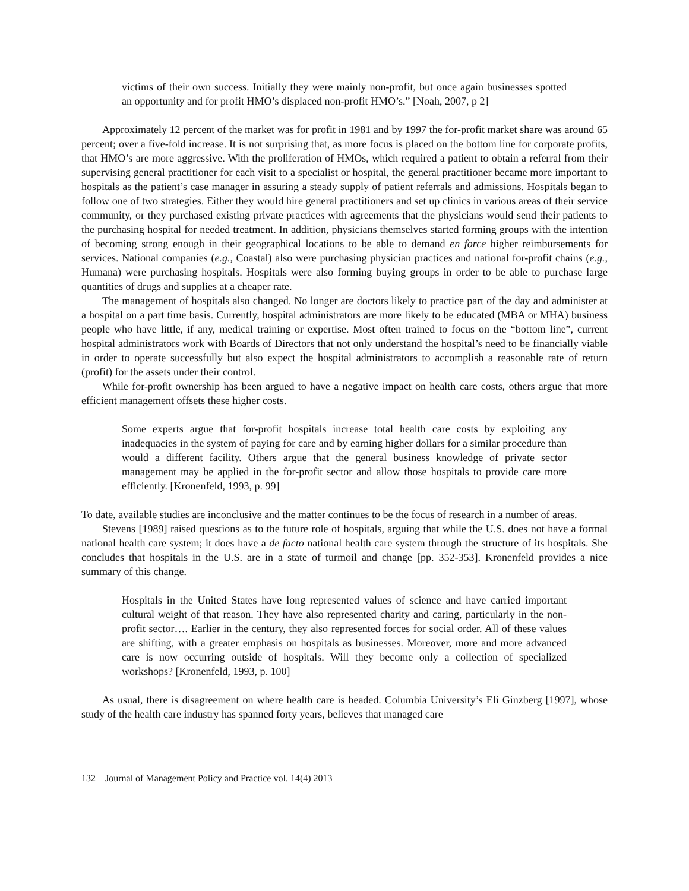victims of their own success. Initially they were mainly non-profit, but once again businesses spotted an opportunity and for profit HMO’s displaced non-profit HMO’s.” [Noah, 2007, p 2]
Approximately 12 percent of the market was for profit in 1981 and by 1997 the for-profit market share was around 65 percent; over a five-fold increase. It is not surprising that, as more focus is placed on the bottom line for corporate profits, that HMO’s are more aggressive. With the proliferation of HMOs, which required a patient to obtain a referral from their supervising general practitioner for each visit to a specialist or hospital, the general practitioner became more important to hospitals as the patient’s case manager in assuring a steady supply of patient referrals and admissions. Hospitals began to follow one of two strategies. Either they would hire general practitioners and set up clinics in various areas of their service community, or they purchased existing private practices with agreements that the physicians would send their patients to the purchasing hospital for needed treatment. In addition, physicians themselves started forming groups with the intention of becoming strong enough in their geographical locations to be able to demand en force higher reimbursements for services. National companies (e.g., Coastal) also were purchasing physician practices and national for-profit chains (e.g., Humana) were purchasing hospitals. Hospitals were also forming buying groups in order to be able to purchase large quantities of drugs and supplies at a cheaper rate.
The management of hospitals also changed. No longer are doctors likely to practice part of the day and administer at a hospital on a part time basis. Currently, hospital administrators are more likely to be educated (MBA or MHA) business people who have little, if any, medical training or expertise. Most often trained to focus on the “bottom line”, current hospital administrators work with Boards of Directors that not only understand the hospital’s need to be financially viable in order to operate successfully but also expect the hospital administrators to accomplish a reasonable rate of return (profit) for the assets under their control.
While for-profit ownership has been argued to have a negative impact on health care costs, others argue that more efficient management offsets these higher costs.
Some experts argue that for-profit hospitals increase total health care costs by exploiting any inadequacies in the system of paying for care and by earning higher dollars for a similar procedure than would a different facility. Others argue that the general business knowledge of private sector management may be applied in the for-profit sector and allow those hospitals to provide care more efficiently. [Kronenfeld, 1993, p. 99]
To date, available studies are inconclusive and the matter continues to be the focus of research in a number of areas.
Stevens [1989] raised questions as to the future role of hospitals, arguing that while the U.S. does not have a formal national health care system; it does have a de facto national health care system through the structure of its hospitals. She concludes that hospitals in the U.S. are in a state of turmoil and change [pp. 352-353]. Kronenfeld provides a nice summary of this change.
Hospitals in the United States have long represented values of science and have carried important cultural weight of that reason. They have also represented charity and caring, particularly in the non-profit sector…. Earlier in the century, they also represented forces for social order. All of these values are shifting, with a greater emphasis on hospitals as businesses. Moreover, more and more advanced care is now occurring outside of hospitals. Will they become only a collection of specialized workshops? [Kronenfeld, 1993, p. 100]
As usual, there is disagreement on where health care is headed. Columbia University’s Eli Ginzberg [1997], whose study of the health care industry has spanned forty years, believes that managed care
132 Journal of Management Policy and Practice vol. 14(4) 2013